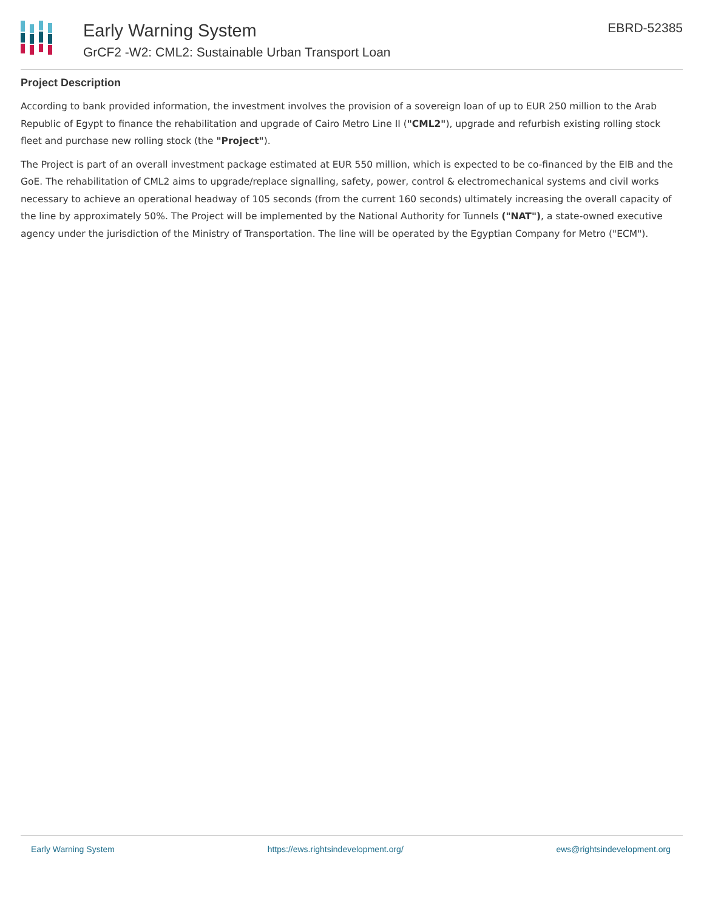Early Warning System
GrCF2 -W2: CML2: Sustainable Urban Transport Loan
EBRD-52385
Project Description
According to bank provided information, the investment involves the provision of a sovereign loan of up to EUR 250 million to the Arab Republic of Egypt to finance the rehabilitation and upgrade of Cairo Metro Line II ("CML2"), upgrade and refurbish existing rolling stock fleet and purchase new rolling stock (the "Project").
The Project is part of an overall investment package estimated at EUR 550 million, which is expected to be co-financed by the EIB and the GoE. The rehabilitation of CML2 aims to upgrade/replace signalling, safety, power, control & electromechanical systems and civil works necessary to achieve an operational headway of 105 seconds (from the current 160 seconds) ultimately increasing the overall capacity of the line by approximately 50%. The Project will be implemented by the National Authority for Tunnels ("NAT"), a state-owned executive agency under the jurisdiction of the Ministry of Transportation. The line will be operated by the Egyptian Company for Metro ("ECM").
Early Warning System https://ews.rightsindevelopment.org/ ews@rightsindevelopment.org